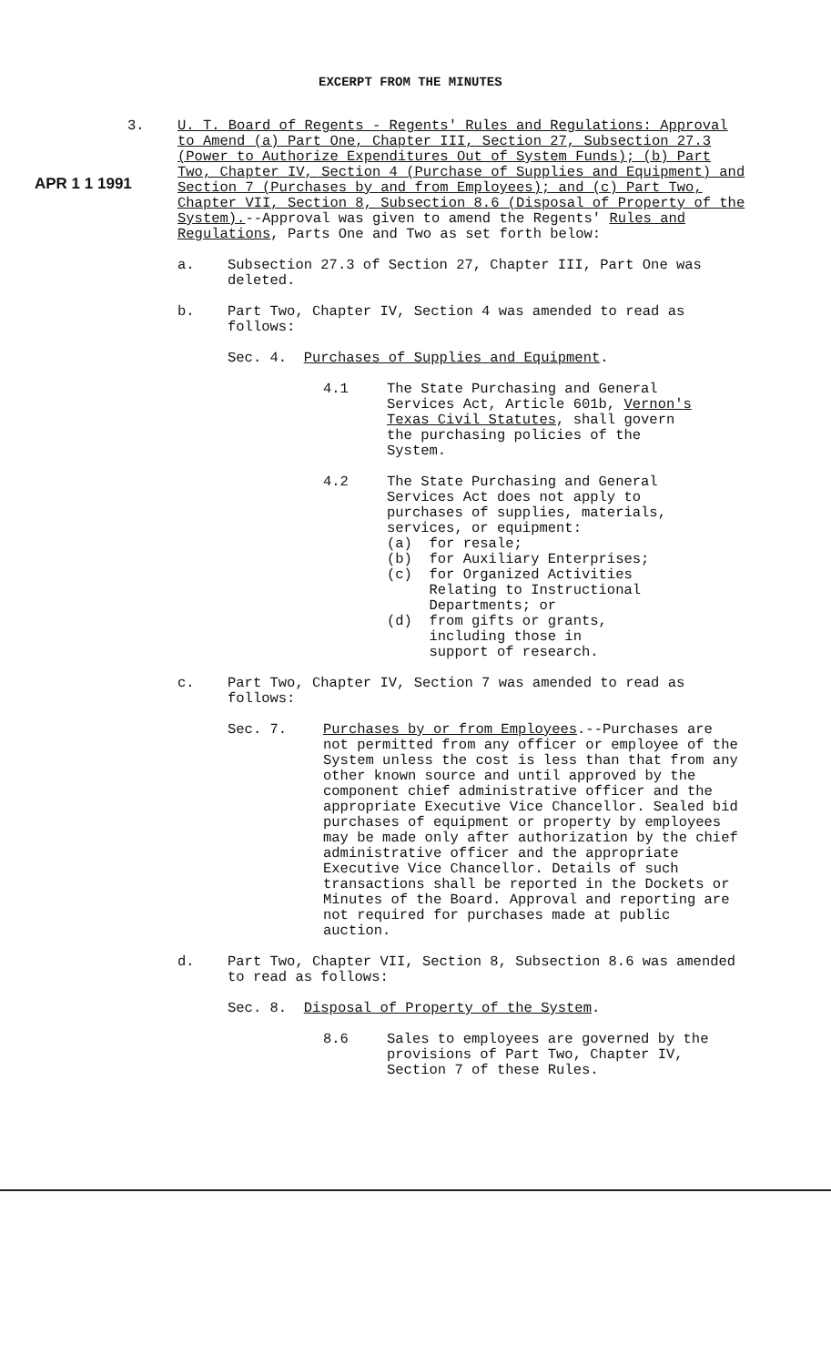EXCERPT FROM THE MINUTES
APR 1 1 1991
3. U. T. Board of Regents - Regents' Rules and Regulations: Approval to Amend (a) Part One, Chapter III, Section 27, Subsection 27.3 (Power to Authorize Expenditures Out of System Funds); (b) Part Two, Chapter IV, Section 4 (Purchase of Supplies and Equipment) and Section 7 (Purchases by and from Employees); and (c) Part Two, Chapter VII, Section 8, Subsection 8.6 (Disposal of Property of the System).--Approval was given to amend the Regents' Rules and Regulations, Parts One and Two as set forth below:
a. Subsection 27.3 of Section 27, Chapter III, Part One was deleted.
b. Part Two, Chapter IV, Section 4 was amended to read as follows:
Sec. 4. Purchases of Supplies and Equipment.
4.1 The State Purchasing and General Services Act, Article 601b, Vernon's Texas Civil Statutes, shall govern the purchasing policies of the System.
4.2 The State Purchasing and General Services Act does not apply to purchases of supplies, materials, services, or equipment:
(a) for resale;
(b) for Auxiliary Enterprises;
(c) for Organized Activities
Relating to Instructional
Departments; or
(d) from gifts or grants,
including those in
support of research.
c. Part Two, Chapter IV, Section 7 was amended to read as follows:
Sec. 7. Purchases by or from Employees.--Purchases are not permitted from any officer or employee of the System unless the cost is less than that from any other known source and until approved by the component chief administrative officer and the appropriate Executive Vice Chancellor. Sealed bid purchases of equipment or property by employees may be made only after authorization by the chief administrative officer and the appropriate Executive Vice Chancellor. Details of such transactions shall be reported in the Dockets or Minutes of the Board. Approval and reporting are not required for purchases made at public auction.
d. Part Two, Chapter VII, Section 8, Subsection 8.6 was amended to read as follows:
Sec. 8. Disposal of Property of the System.
8.6 Sales to employees are governed by the provisions of Part Two, Chapter IV, Section 7 of these Rules.